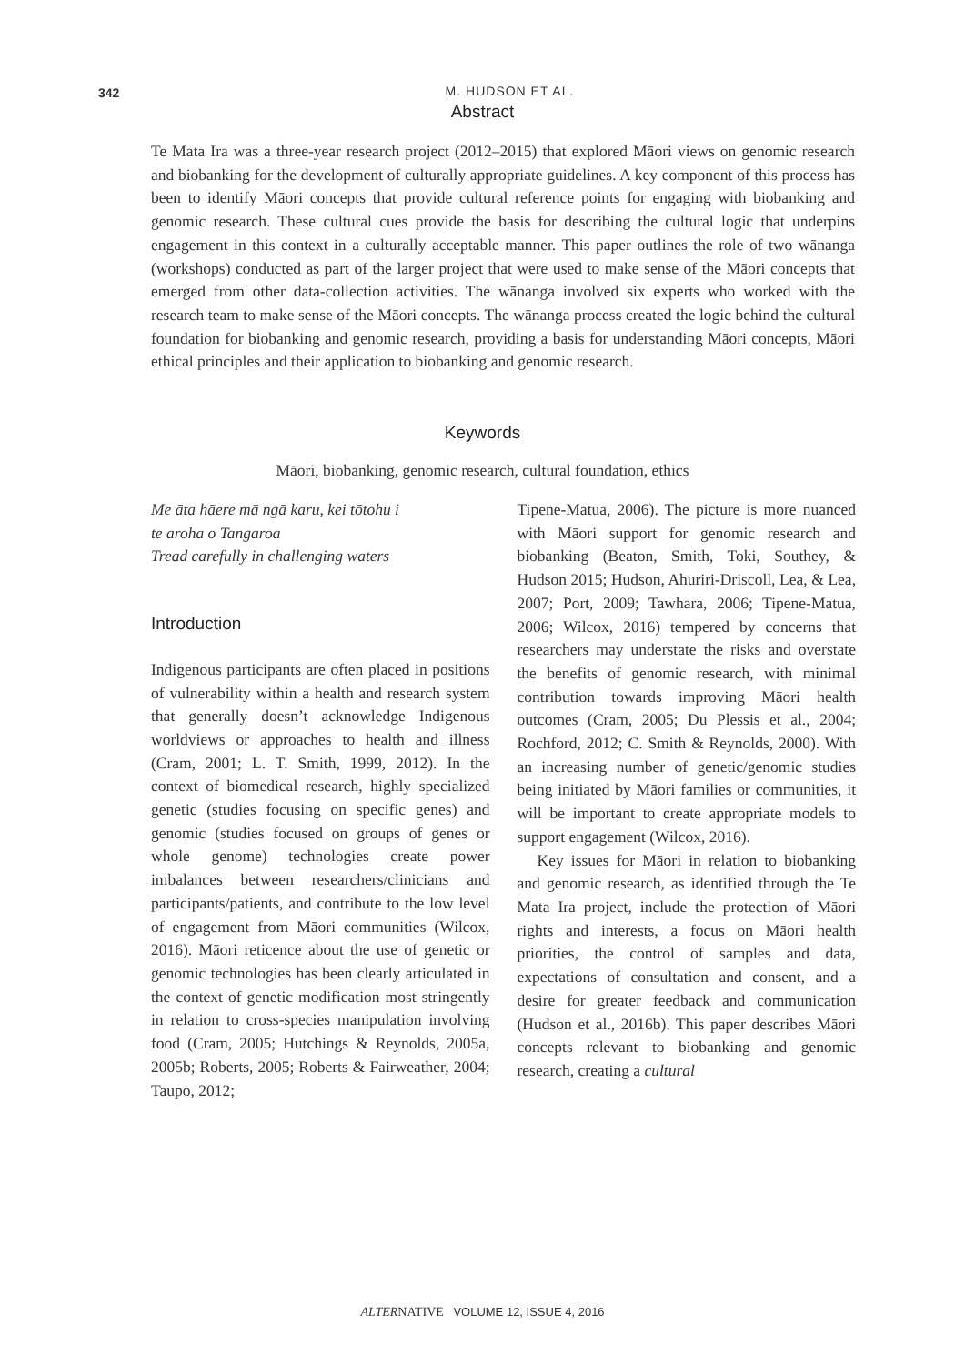342
M. HUDSON ET AL.
Abstract
Te Mata Ira was a three-year research project (2012–2015) that explored Māori views on genomic research and biobanking for the development of culturally appropriate guidelines. A key component of this process has been to identify Māori concepts that provide cultural reference points for engaging with biobanking and genomic research. These cultural cues provide the basis for describing the cultural logic that underpins engagement in this context in a culturally acceptable manner. This paper outlines the role of two wānanga (workshops) conducted as part of the larger project that were used to make sense of the Māori concepts that emerged from other data-collection activities. The wānanga involved six experts who worked with the research team to make sense of the Māori concepts. The wānanga process created the logic behind the cultural foundation for biobanking and genomic research, providing a basis for understanding Māori concepts, Māori ethical principles and their application to biobanking and genomic research.
Keywords
Māori, biobanking, genomic research, cultural foundation, ethics
Me āta hāere mā ngā karu, kei tōtohu i
te aroha o Tangaroa
Tread carefully in challenging waters
Introduction
Indigenous participants are often placed in positions of vulnerability within a health and research system that generally doesn’t acknowledge Indigenous worldviews or approaches to health and illness (Cram, 2001; L. T. Smith, 1999, 2012). In the context of biomedical research, highly specialized genetic (studies focusing on specific genes) and genomic (studies focused on groups of genes or whole genome) technologies create power imbalances between researchers/clinicians and participants/patients, and contribute to the low level of engagement from Māori communities (Wilcox, 2016). Māori reticence about the use of genetic or genomic technologies has been clearly articulated in the context of genetic modification most stringently in relation to cross-species manipulation involving food (Cram, 2005; Hutchings & Reynolds, 2005a, 2005b; Roberts, 2005; Roberts & Fairweather, 2004; Taupo, 2012;
Tipene-Matua, 2006). The picture is more nuanced with Māori support for genomic research and biobanking (Beaton, Smith, Toki, Southey, & Hudson 2015; Hudson, Ahuriri-Driscoll, Lea, & Lea, 2007; Port, 2009; Tawhara, 2006; Tipene-Matua, 2006; Wilcox, 2016) tempered by concerns that researchers may understate the risks and overstate the benefits of genomic research, with minimal contribution towards improving Māori health outcomes (Cram, 2005; Du Plessis et al., 2004; Rochford, 2012; C. Smith & Reynolds, 2000). With an increasing number of genetic/genomic studies being initiated by Māori families or communities, it will be important to create appropriate models to support engagement (Wilcox, 2016).
Key issues for Māori in relation to biobanking and genomic research, as identified through the Te Mata Ira project, include the protection of Māori rights and interests, a focus on Māori health priorities, the control of samples and data, expectations of consultation and consent, and a desire for greater feedback and communication (Hudson et al., 2016b). This paper describes Māori concepts relevant to biobanking and genomic research, creating a cultural
ALTERNATIVE VOLUME 12, ISSUE 4, 2016